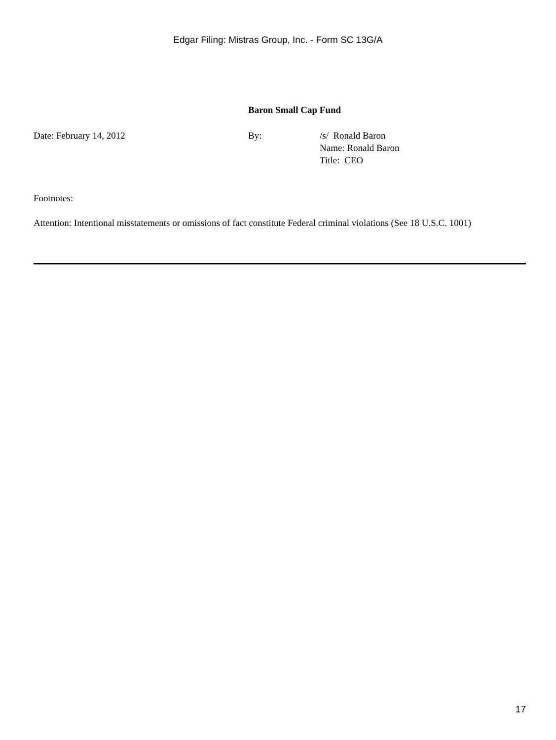Edgar Filing: Mistras Group, Inc. - Form SC 13G/A
Baron Small Cap Fund
Date: February 14, 2012 By: /s/ Ronald Baron
Name: Ronald Baron
Title: CEO
Footnotes:
Attention: Intentional misstatements or omissions of fact constitute Federal criminal violations (See 18 U.S.C. 1001)
17